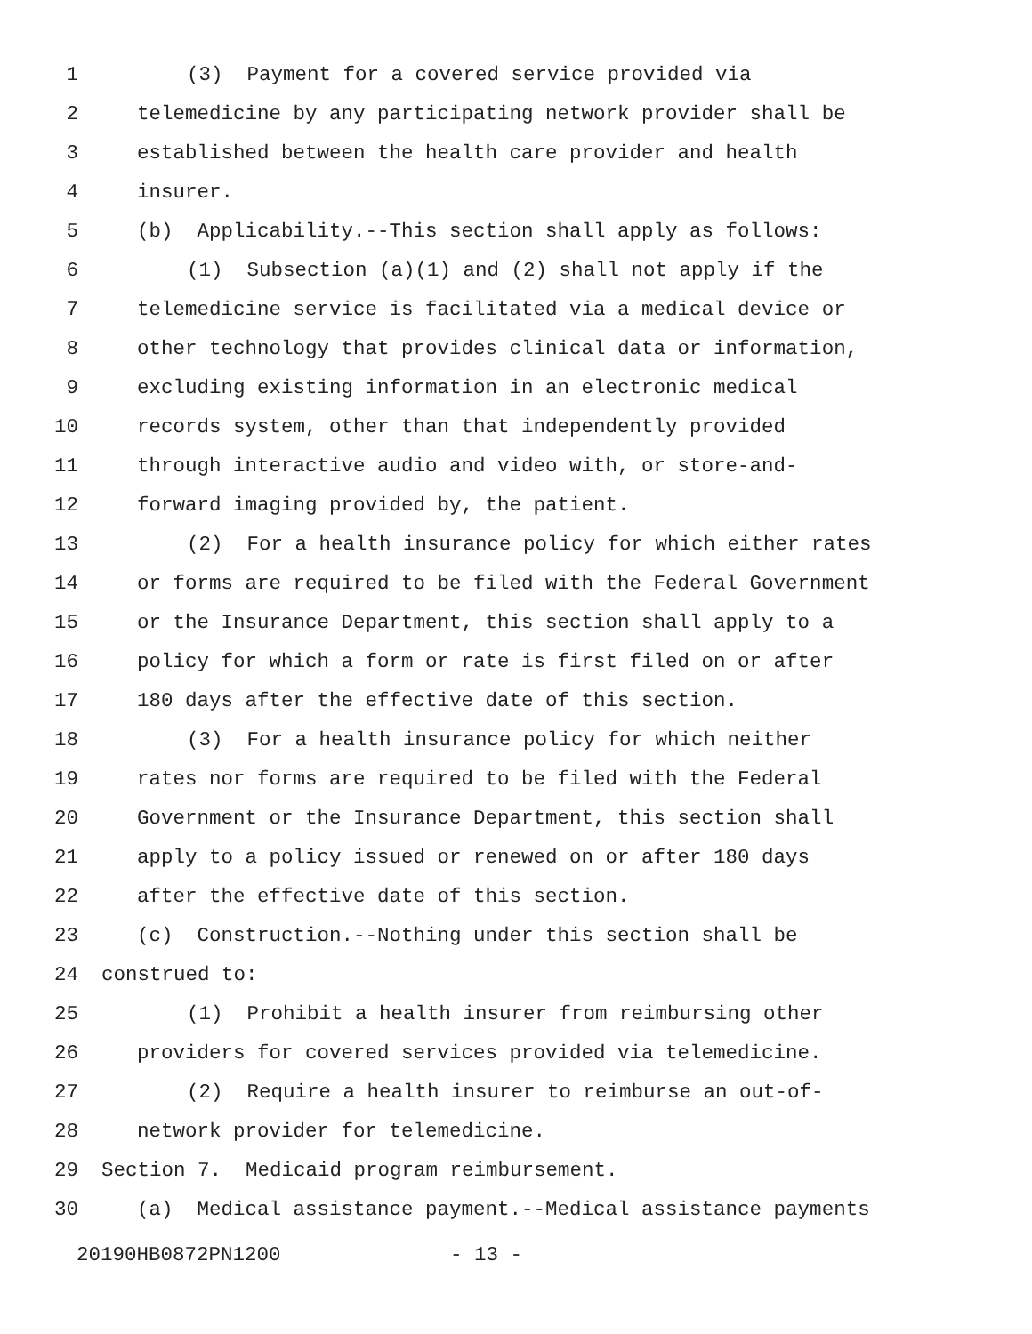1 (3) Payment for a covered service provided via
2 telemedicine by any participating network provider shall be
3 established between the health care provider and health
4 insurer.
5 (b) Applicability.--This section shall apply as follows:
6 (1) Subsection (a)(1) and (2) shall not apply if the
7 telemedicine service is facilitated via a medical device or
8 other technology that provides clinical data or information,
9 excluding existing information in an electronic medical
10 records system, other than that independently provided
11 through interactive audio and video with, or store-and-
12 forward imaging provided by, the patient.
13 (2) For a health insurance policy for which either rates
14 or forms are required to be filed with the Federal Government
15 or the Insurance Department, this section shall apply to a
16 policy for which a form or rate is first filed on or after
17 180 days after the effective date of this section.
18 (3) For a health insurance policy for which neither
19 rates nor forms are required to be filed with the Federal
20 Government or the Insurance Department, this section shall
21 apply to a policy issued or renewed on or after 180 days
22 after the effective date of this section.
23 (c) Construction.--Nothing under this section shall be
24 construed to:
25 (1) Prohibit a health insurer from reimbursing other
26 providers for covered services provided via telemedicine.
27 (2) Require a health insurer to reimburse an out-of-
28 network provider for telemedicine.
29 Section 7. Medicaid program reimbursement.
30 (a) Medical assistance payment.--Medical assistance payments
20190HB0872PN1200 - 13 -